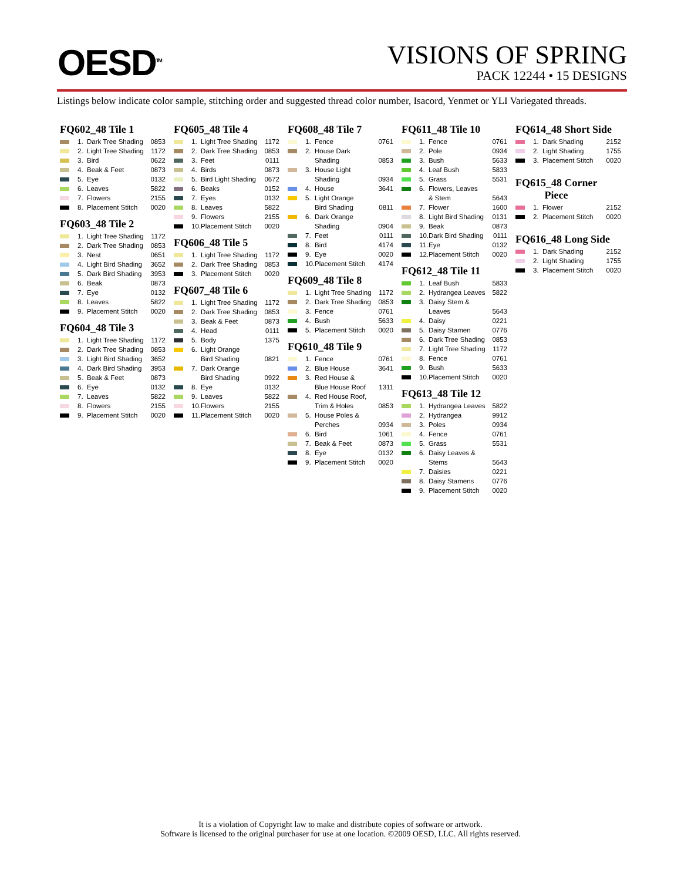OESD<sup>TM</sup>
VISIONS OF SPRING
PACK 12244 • 15 DESIGNS
Listings below indicate color sample, stitching order and suggested thread color number, Isacord, Yenmet or YLI Variegated threads.
FQ602_48 Tile 1
| | 1. | Dark Tree Shading | 0853 |
| | 2. | Light Tree Shading | 1172 |
| | 3. | Bird | 0622 |
| | 4. | Beak & Feet | 0873 |
| | 5. | Eye | 0132 |
| | 6. | Leaves | 5822 |
| | 7. | Flowers | 2155 |
| | 8. | Placement Stitch | 0020 |
FQ603_48 Tile 2
| | 1. | Light Tree Shading | 1172 |
| | 2. | Dark Tree Shading | 0853 |
| | 3. | Nest | 0651 |
| | 4. | Light Bird Shading | 3652 |
| | 5. | Dark Bird Shading | 3953 |
| | 6. | Beak | 0873 |
| | 7. | Eye | 0132 |
| | 8. | Leaves | 5822 |
| | 9. | Placement Stitch | 0020 |
FQ604_48 Tile 3
| | 1. | Light Tree Shading | 1172 |
| | 2. | Dark Tree Shading | 0853 |
| | 3. | Light Bird Shading | 3652 |
| | 4. | Dark Bird Shading | 3953 |
| | 5. | Beak & Feet | 0873 |
| | 6. | Eye | 0132 |
| | 7. | Leaves | 5822 |
| | 8. | Flowers | 2155 |
| | 9. | Placement Stitch | 0020 |
FQ605_48 Tile 4
| | 1. | Light Tree Shading | 1172 |
| | 2. | Dark Tree Shading | 0853 |
| | 3. | Feet | 0111 |
| | 4. | Birds | 0873 |
| | 5. | Bird Light Shading | 0672 |
| | 6. | Beaks | 0152 |
| | 7. | Eyes | 0132 |
| | 8. | Leaves | 5822 |
| | 9. | Flowers | 2155 |
| | 10. | Placement Stitch | 0020 |
FQ606_48 Tile 5
| | 1. | Light Tree Shading | 1172 |
| | 2. | Dark Tree Shading | 0853 |
| | 3. | Placement Stitch | 0020 |
FQ607_48 Tile 6
| | 1. | Light Tree Shading | 1172 |
| | 2. | Dark Tree Shading | 0853 |
| | 3. | Beak & Feet | 0873 |
| | 4. | Head | 0111 |
| | 5. | Body | 1375 |
| | 6. | Light Orange Bird Shading | 0821 |
| | 7. | Dark Orange Bird Shading | 0922 |
| | 8. | Eye | 0132 |
| | 9. | Leaves | 5822 |
| | 10. | Flowers | 2155 |
| | 11. | Placement Stitch | 0020 |
FQ608_48 Tile 7
| | 1. | Fence | 0761 |
| | 2. | House Dark Shading | 0853 |
| | 3. | House Light Shading | 0934 |
| | 4. | House | 3641 |
| | 5. | Light Orange Bird Shading | 0811 |
| | 6. | Dark Orange Shading | 0904 |
| | 7. | Feet | 0111 |
| | 8. | Bird | 4174 |
| | 9. | Eye | 0020 |
| | 10. | Placement Stitch | 4174 |
FQ609_48 Tile 8
| | 1. | Light Tree Shading | 1172 |
| | 2. | Dark Tree Shading | 0853 |
| | 3. | Fence | 0761 |
| | 4. | Bush | 5633 |
| | 5. | Placement Stitch | 0020 |
FQ610_48 Tile 9
| | 1. | Fence | 0761 |
| | 2. | Blue House | 3641 |
| | 3. | Red House & Blue House Roof | 1311 |
| | 4. | Red House Roof, Trim & Holes | 0853 |
| | 5. | House Poles & Perches | 0934 |
| | 6. | Bird | 1061 |
| | 7. | Beak & Feet | 0873 |
| | 8. | Eye | 0132 |
| | 9. | Placement Stitch | 0020 |
FQ611_48 Tile 10
| | 1. | Fence | 0761 |
| | 2. | Pole | 0934 |
| | 3. | Bush | 5633 |
| | 4. | Leaf Bush | 5833 |
| | 5. | Grass | 5531 |
| | 6. | Flowers, Leaves & Stem | 5643 |
| | 7. | Flower | 1600 |
| | 8. | Light Bird Shading | 0131 |
| | 9. | Beak | 0873 |
| | 10. | Dark Bird Shading | 0111 |
| | 11. | Eye | 0132 |
| | 12. | Placement Stitch | 0020 |
FQ612_48 Tile 11
| | 1. | Leaf Bush | 5833 |
| | 2. | Hydrangea Leaves | 5822 |
| | 3. | Daisy Stem & Leaves | 5643 |
| | 4. | Daisy | 0221 |
| | 5. | Daisy Stamen | 0776 |
| | 6. | Dark Tree Shading | 0853 |
| | 7. | Light Tree Shading | 1172 |
| | 8. | Fence | 0761 |
| | 9. | Bush | 5633 |
| | 10. | Placement Stitch | 0020 |
FQ613_48 Tile 12
| | 1. | Hydrangea Leaves | 5822 |
| | 2. | Hydrangea | 9912 |
| | 3. | Poles | 0934 |
| | 4. | Fence | 0761 |
| | 5. | Grass | 5531 |
| | 6. | Daisy Leaves & Stems | 5643 |
| | 7. | Daisies | 0221 |
| | 8. | Daisy Stamens | 0776 |
| | 9. | Placement Stitch | 0020 |
FQ614_48 Short Side
| | 1. | Dark Shading | 2152 |
| | 2. | Light Shading | 1755 |
| | 3. | Placement Stitch | 0020 |
FQ615_48 Corner
Piece
| | 1. | Flower | 2152 |
| | 2. | Placement Stitch | 0020 |
FQ616_48 Long Side
| | 1. | Dark Shading | 2152 |
| | 2. | Light Shading | 1755 |
| | 3. | Placement Stitch | 0020 |
It is a violation of Copyright law to make and distribute copies of software or artwork.
Software is licensed to the original purchaser for use at one location. ©2009 OESD, LLC. All rights reserved.